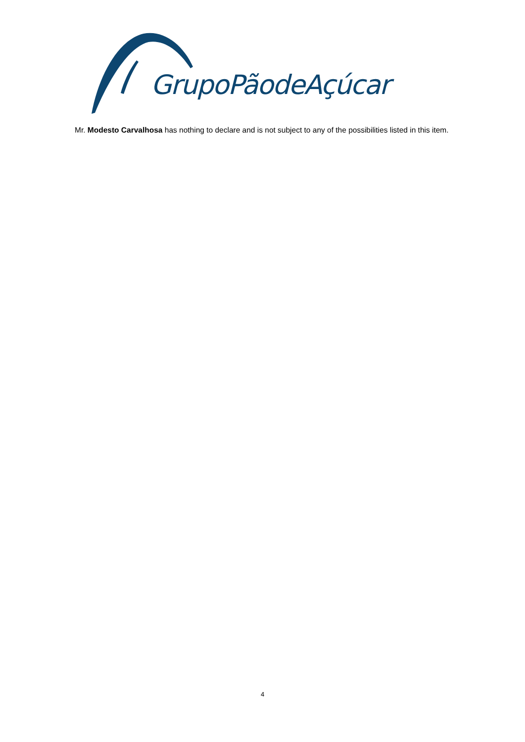GrupoPãodeAçúcar
Mr. Modesto Carvalhosa has nothing to declare and is not subject to any of the possibilities listed in this item.
4